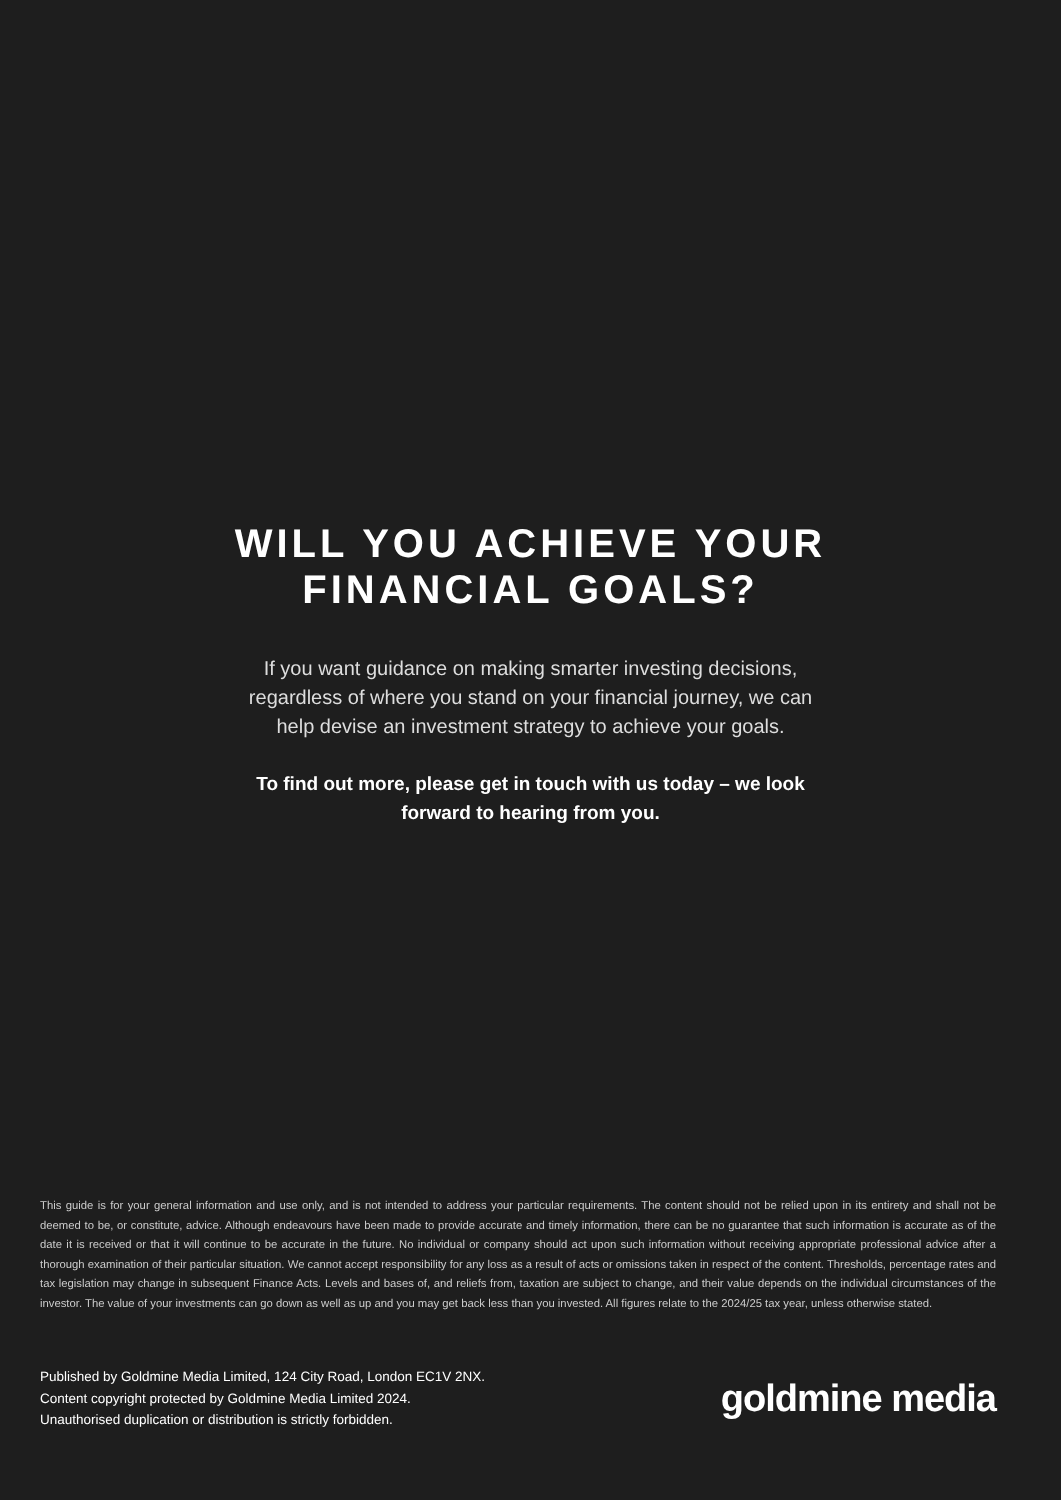WILL YOU ACHIEVE YOUR
FINANCIAL GOALS?
If you want guidance on making smarter investing decisions,
regardless of where you stand on your financial journey, we can
help devise an investment strategy to achieve your goals.
To find out more, please get in touch with us today – we look
forward to hearing from you.
This guide is for your general information and use only, and is not intended to address your particular requirements. The content should not be relied upon in its entirety and shall not be deemed to be, or constitute, advice. Although endeavours have been made to provide accurate and timely information, there can be no guarantee that such information is accurate as of the date it is received or that it will continue to be accurate in the future. No individual or company should act upon such information without receiving appropriate professional advice after a thorough examination of their particular situation. We cannot accept responsibility for any loss as a result of acts or omissions taken in respect of the content. Thresholds, percentage rates and tax legislation may change in subsequent Finance Acts. Levels and bases of, and reliefs from, taxation are subject to change, and their value depends on the individual circumstances of the investor. The value of your investments can go down as well as up and you may get back less than you invested. All figures relate to the 2024/25 tax year, unless otherwise stated.
Published by Goldmine Media Limited, 124 City Road, London EC1V 2NX.
Content copyright protected by Goldmine Media Limited 2024.
Unauthorised duplication or distribution is strictly forbidden.
goldmine media